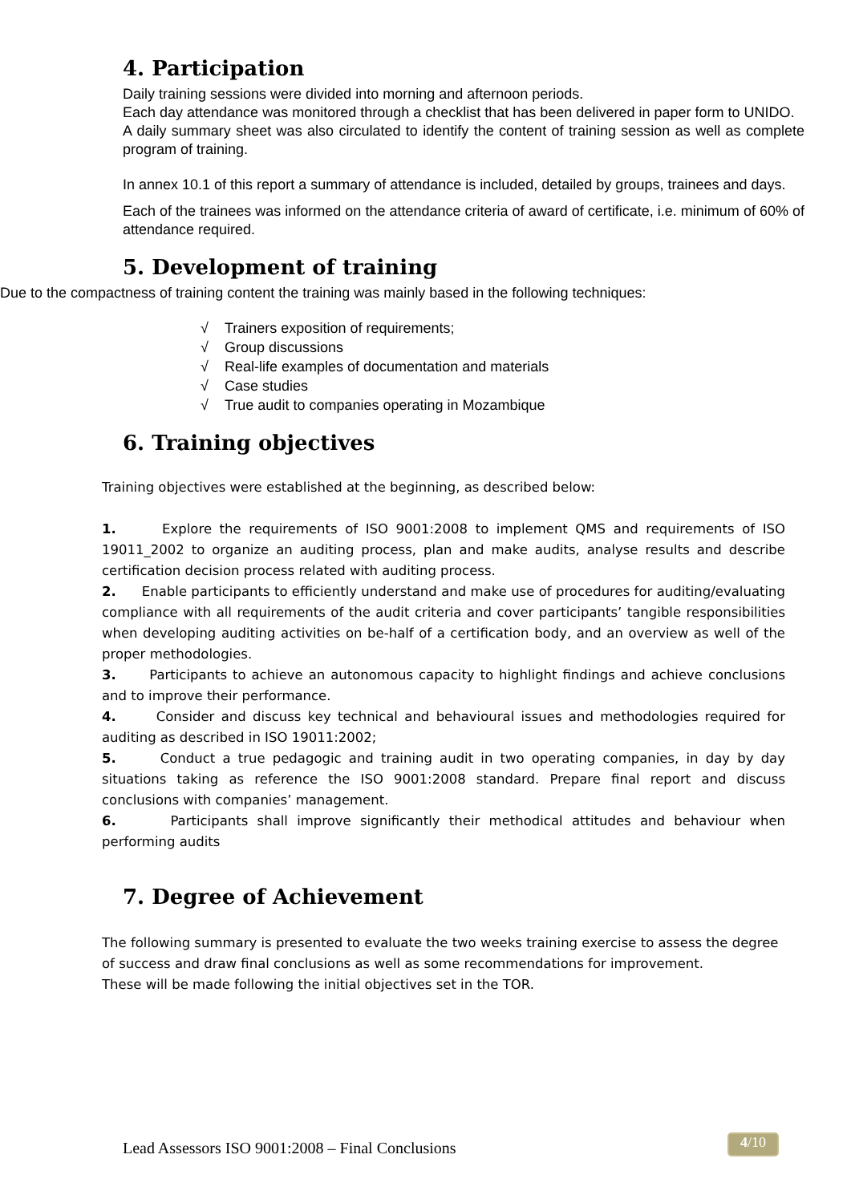4. Participation
Daily training sessions were divided into morning and afternoon periods.
Each day attendance was monitored through a checklist that has been delivered in paper form to UNIDO.
A daily summary sheet was also circulated to identify the content of training session as well as complete program of training.
In annex 10.1 of this report a summary of attendance is included, detailed by groups, trainees and days.
Each of the trainees was informed on the attendance criteria of award of certificate, i.e. minimum of 60% of attendance required.
5. Development of training
Due to the compactness of training content the training was mainly based in the following techniques:
√ Trainers exposition of requirements;
√ Group discussions
√ Real-life examples of documentation and materials
√ Case studies
√ True audit to companies operating in Mozambique
6. Training objectives
Training objectives were established at the beginning, as described below:
1. Explore the requirements of ISO 9001:2008 to implement QMS and requirements of ISO 19011_2002 to organize an auditing process, plan and make audits, analyse results and describe certification decision process related with auditing process.
2. Enable participants to efficiently understand and make use of procedures for auditing/evaluating compliance with all requirements of the audit criteria and cover participants’ tangible responsibilities when developing auditing activities on be-half of a certification body, and an overview as well of the proper methodologies.
3. Participants to achieve an autonomous capacity to highlight findings and achieve conclusions and to improve their performance.
4. Consider and discuss key technical and behavioural issues and methodologies required for auditing as described in ISO 19011:2002;
5. Conduct a true pedagogic and training audit in two operating companies, in day by day situations taking as reference the ISO 9001:2008 standard. Prepare final report and discuss conclusions with companies’ management.
6. Participants shall improve significantly their methodical attitudes and behaviour when performing audits
7. Degree of Achievement
The following summary is presented to evaluate the two weeks training exercise to assess the degree of success and draw final conclusions as well as some recommendations for improvement.
These will be made following the initial objectives set in the TOR.
Lead Assessors ISO 9001:2008 – Final Conclusions 4/10